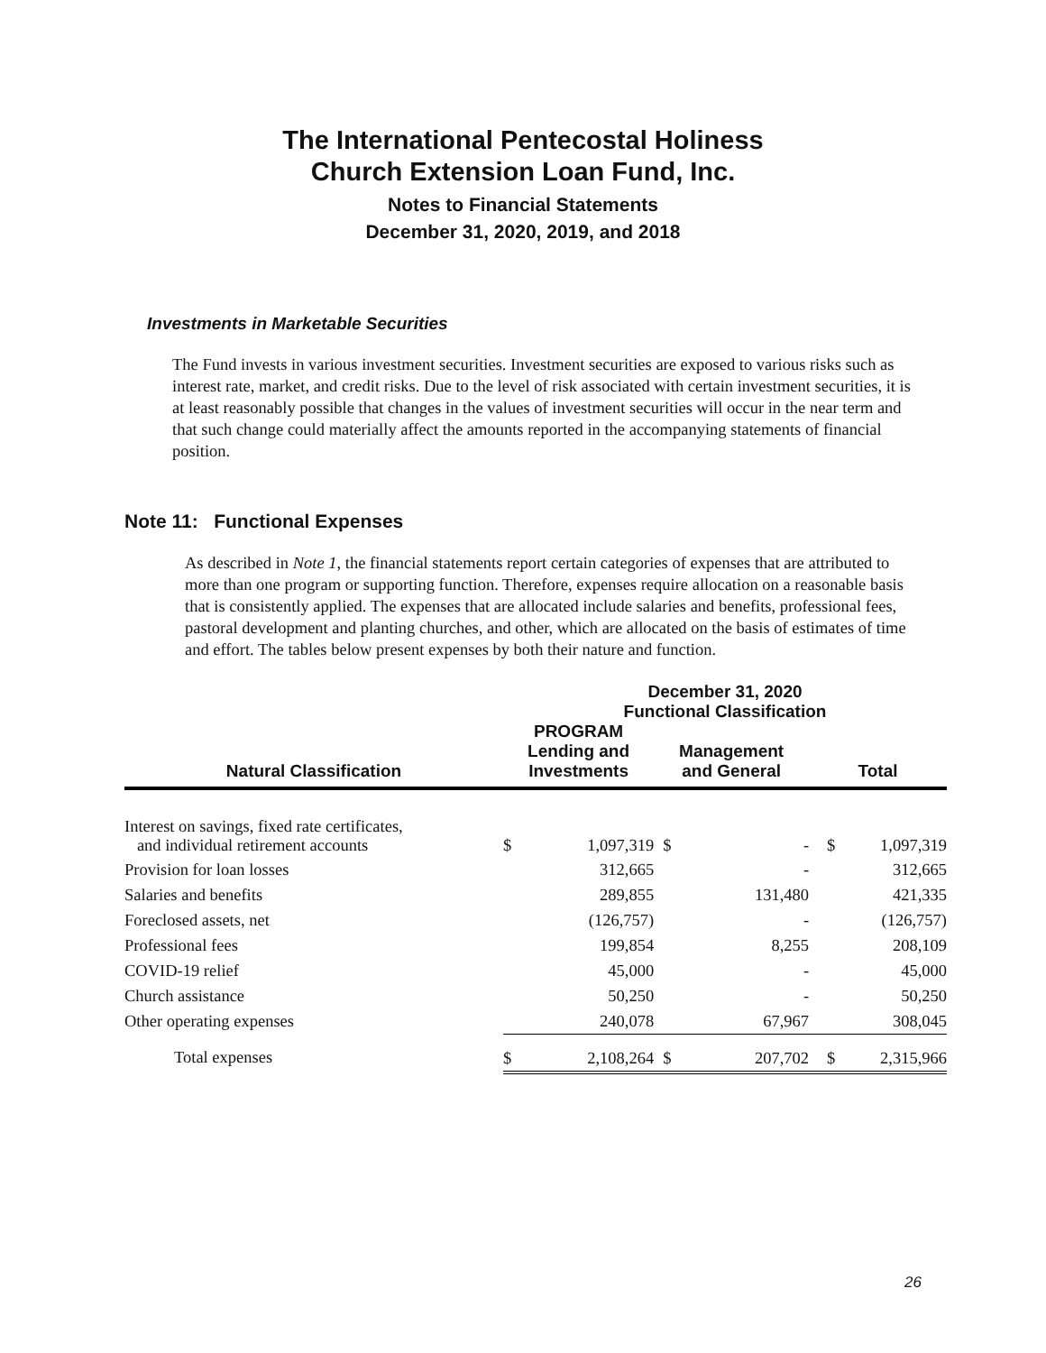The International Pentecostal Holiness
Church Extension Loan Fund, Inc.
Notes to Financial Statements
December 31, 2020, 2019, and 2018
Investments in Marketable Securities
The Fund invests in various investment securities. Investment securities are exposed to various risks such as interest rate, market, and credit risks. Due to the level of risk associated with certain investment securities, it is at least reasonably possible that changes in the values of investment securities will occur in the near term and that such change could materially affect the amounts reported in the accompanying statements of financial position.
Note 11: Functional Expenses
As described in Note 1, the financial statements report certain categories of expenses that are attributed to more than one program or supporting function. Therefore, expenses require allocation on a reasonable basis that is consistently applied. The expenses that are allocated include salaries and benefits, professional fees, pastoral development and planting churches, and other, which are allocated on the basis of estimates of time and effort. The tables below present expenses by both their nature and function.
| | December 31, 2020 Functional Classification | | | | | |
| --- | --- | --- | --- | --- | --- | --- |
| Natural Classification | PROGRAM Lending and Investments | | Management and General | | Total | |
| Interest on savings, fixed rate certificates, and individual retirement accounts | $ | 1,097,319 | $ | - | $ | 1,097,319 |
| Provision for loan losses | | 312,665 | | - | | 312,665 |
| Salaries and benefits | | 289,855 | | 131,480 | | 421,335 |
| Foreclosed assets, net | | (126,757) | | - | | (126,757) |
| Professional fees | | 199,854 | | 8,255 | | 208,109 |
| COVID-19 relief | | 45,000 | | - | | 45,000 |
| Church assistance | | 50,250 | | - | | 50,250 |
| Other operating expenses | | 240,078 | | 67,967 | | 308,045 |
| Total expenses | $ | 2,108,264 | $ | 207,702 | $ | 2,315,966 |
26